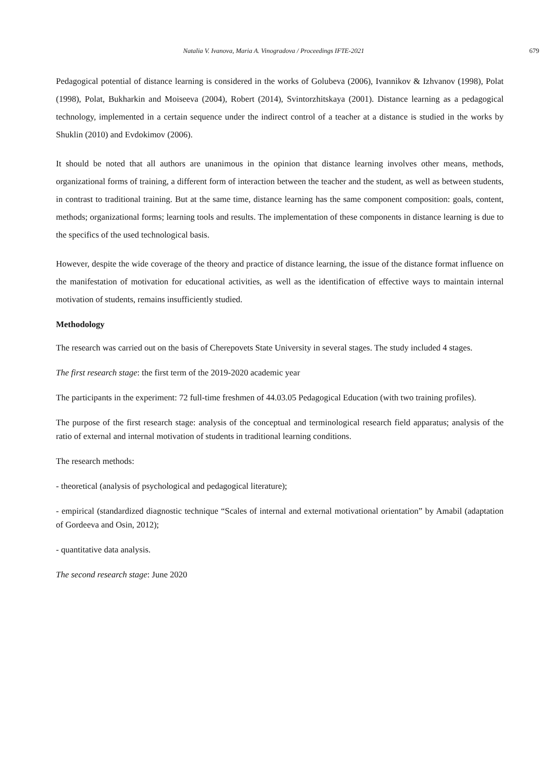Natalia V. Ivanova, Maria A. Vinogradova / Proceedings IFTE-2021 679
Pedagogical potential of distance learning is considered in the works of Golubeva (2006), Ivannikov & Izhvanov (1998), Polat (1998), Polat, Bukharkin and Moiseeva (2004), Robert (2014), Svintorzhitskaya (2001). Distance learning as a pedagogical technology, implemented in a certain sequence under the indirect control of a teacher at a distance is studied in the works by Shuklin (2010) and Evdokimov (2006).
It should be noted that all authors are unanimous in the opinion that distance learning involves other means, methods, organizational forms of training, a different form of interaction between the teacher and the student, as well as between students, in contrast to traditional training. But at the same time, distance learning has the same component composition: goals, content, methods; organizational forms; learning tools and results. The implementation of these components in distance learning is due to the specifics of the used technological basis.
However, despite the wide coverage of the theory and practice of distance learning, the issue of the distance format influence on the manifestation of motivation for educational activities, as well as the identification of effective ways to maintain internal motivation of students, remains insufficiently studied.
Methodology
The research was carried out on the basis of Cherepovets State University in several stages. The study included 4 stages.
The first research stage: the first term of the 2019-2020 academic year
The participants in the experiment: 72 full-time freshmen of 44.03.05 Pedagogical Education (with two training profiles).
The purpose of the first research stage: analysis of the conceptual and terminological research field apparatus; analysis of the ratio of external and internal motivation of students in traditional learning conditions.
The research methods:
- theoretical (analysis of psychological and pedagogical literature);
- empirical (standardized diagnostic technique “Scales of internal and external motivational orientation” by Amabil (adaptation of Gordeeva and Osin, 2012);
- quantitative data analysis.
The second research stage: June 2020